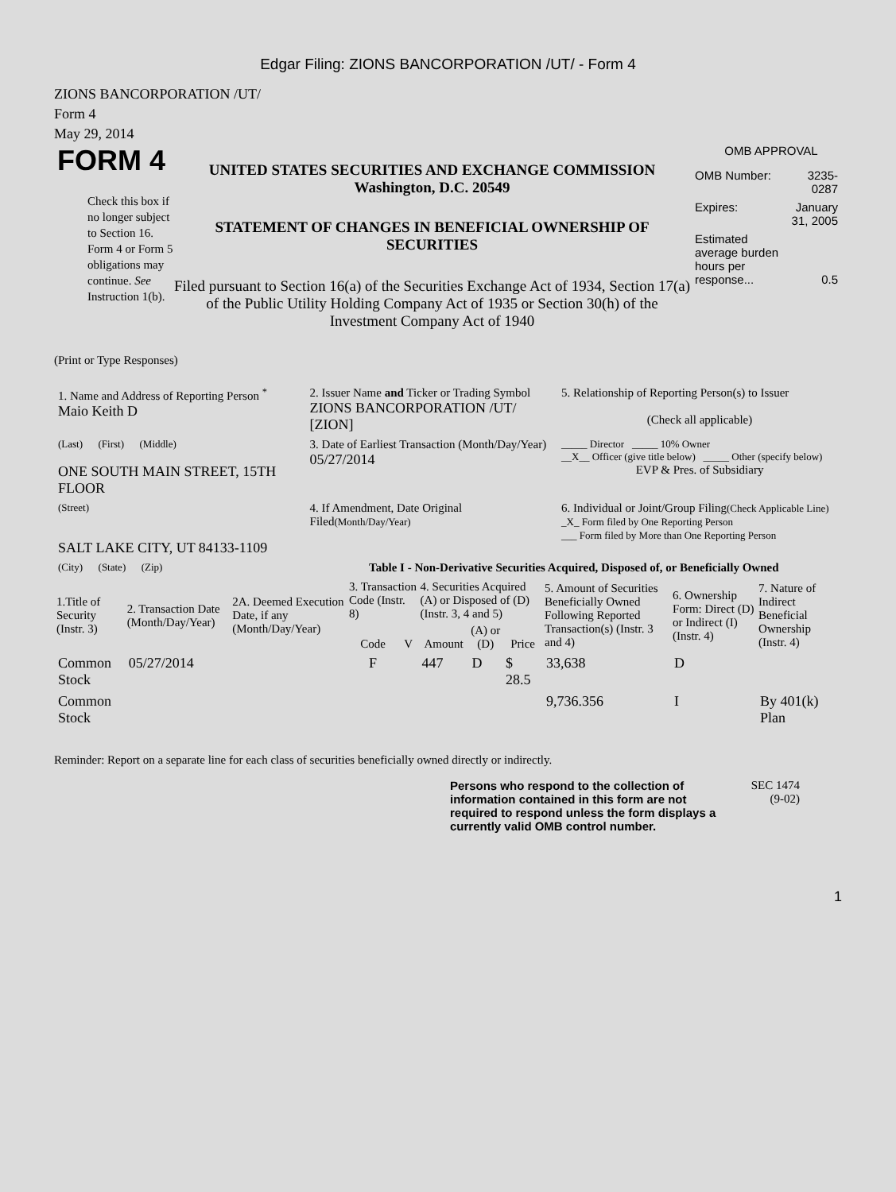Edgar Filing: ZIONS BANCORPORATION /UT/ - Form 4
ZIONS BANCORPORATION /UT/
Form 4
May 29, 2014
FORM 4
Check this box if no longer subject to Section 16. Form 4 or Form 5 obligations may continue. See Instruction 1(b).
UNITED STATES SECURITIES AND EXCHANGE COMMISSION
Washington, D.C. 20549
STATEMENT OF CHANGES IN BENEFICIAL OWNERSHIP OF SECURITIES
Filed pursuant to Section 16(a) of the Securities Exchange Act of 1934, Section 17(a) of the Public Utility Holding Company Act of 1935 or Section 30(h) of the Investment Company Act of 1940
OMB APPROVAL
| OMB Number: | 3235-0287 |
| Expires: | January 31, 2005 |
| Estimated average burden hours per response... | 0.5 |
(Print or Type Responses)
| 1. Name and Address of Reporting Person <sup>*</sup> Maio Keith D | 2. Issuer Name and Ticker or Trading Symbol ZIONS BANCORPORATION /UT/ [ZION] | 5. Relationship of Reporting Person(s) to Issuer (Check all applicable) |
| (Last) (First) (Middle) ONE SOUTH MAIN STREET, 15TH FLOOR | 3. Date of Earliest Transaction (Month/Day/Year) 05/27/2014 | _____ Director _____ 10% Owner __X__ Officer (give title below) _____ Other (specify below) EVP & Pres. of Subsidiary |
| (Street) SALT LAKE CITY, UT 84133-1109 | 4. If Amendment, Date Original Filed (Month/Day/Year) | 6. Individual or Joint/Group Filing (Check Applicable Line) _X_ Form filed by One Reporting Person ___ Form filed by More than One Reporting Person |
| (City) (State) (Zip) | Table I - Non-Derivative Securities Acquired, Disposed of, or Beneficially Owned | |
| 1.Title of Security (Instr. 3) | 2. Transaction Date (Month/Day/Year) | 2A. Deemed Execution Date, if any (Month/Day/Year) | 3. Transaction Code (Instr. 8) | | 4. Securities Acquired (A) or Disposed of (D) (Instr. 3, 4 and 5) | | | 5. Amount of Securities Beneficially Owned Following Reported Transaction(s) (Instr. 3 and 4) | 6. Ownership Form: Direct (D) or Indirect (I) (Instr. 4) | 7. Nature of Indirect Beneficial Ownership (Instr. 4) |
| --- | --- | --- | --- | --- | --- | --- | --- | --- | --- | --- |
| | | | Code | V | Amount | (A) or (D) | Price | | | |
| Common Stock | 05/27/2014 | | F | | 447 | D | $ 28.5 | 33,638 | D | |
| Common Stock | | | | | | | | 9,736.356 | I | By 401(k) Plan |
Reminder: Report on a separate line for each class of securities beneficially owned directly or indirectly.
Persons who respond to the collection of information contained in this form are not required to respond unless the form displays a currently valid OMB control number.
SEC 1474
(9-02)
1